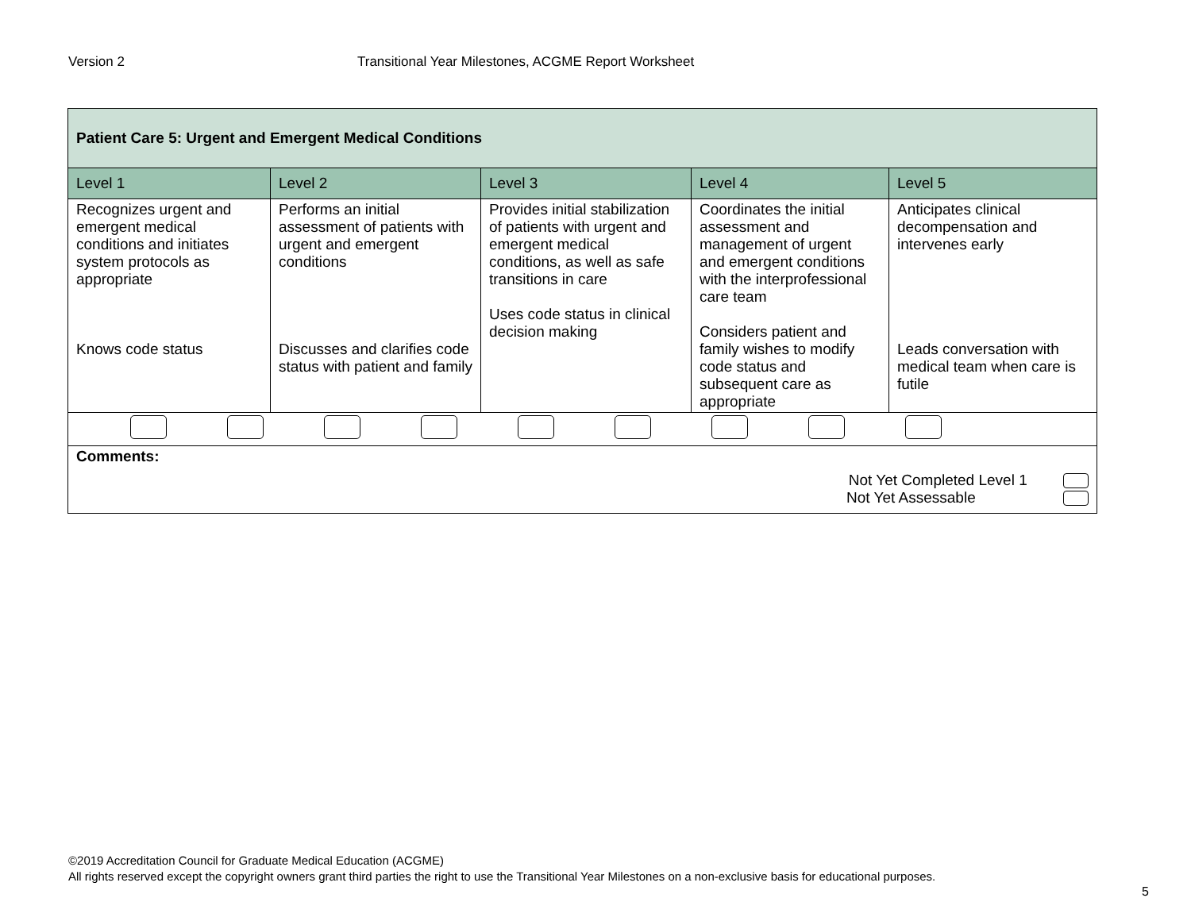Version 2 Transitional Year Milestones, ACGME Report Worksheet
| Patient Care 5: Urgent and Emergent Medical Conditions | | | | |
| Level 1 | Level 2 | Level 3 | Level 4 | Level 5 |
| Recognizes urgent and emergent medical conditions and initiates system protocols as appropriate Knows code status | Performs an initial assessment of patients with urgent and emergent conditions Discusses and clarifies code status with patient and family | Provides initial stabilization of patients with urgent and emergent medical conditions, as well as safe transitions in care Uses code status in clinical decision making | Coordinates the initial assessment and management of urgent and emergent conditions with the interprofessional care team Considers patient and family wishes to modify code status and subsequent care as appropriate | Anticipates clinical decompensation and intervenes early Leads conversation with medical team when care is futile |
| Comments: Not Yet Completed Level 1 Not Yet Assessable | | | | |
©2019 Accreditation Council for Graduate Medical Education (ACGME)
All rights reserved except the copyright owners grant third parties the right to use the Transitional Year Milestones on a non-exclusive basis for educational purposes.
5